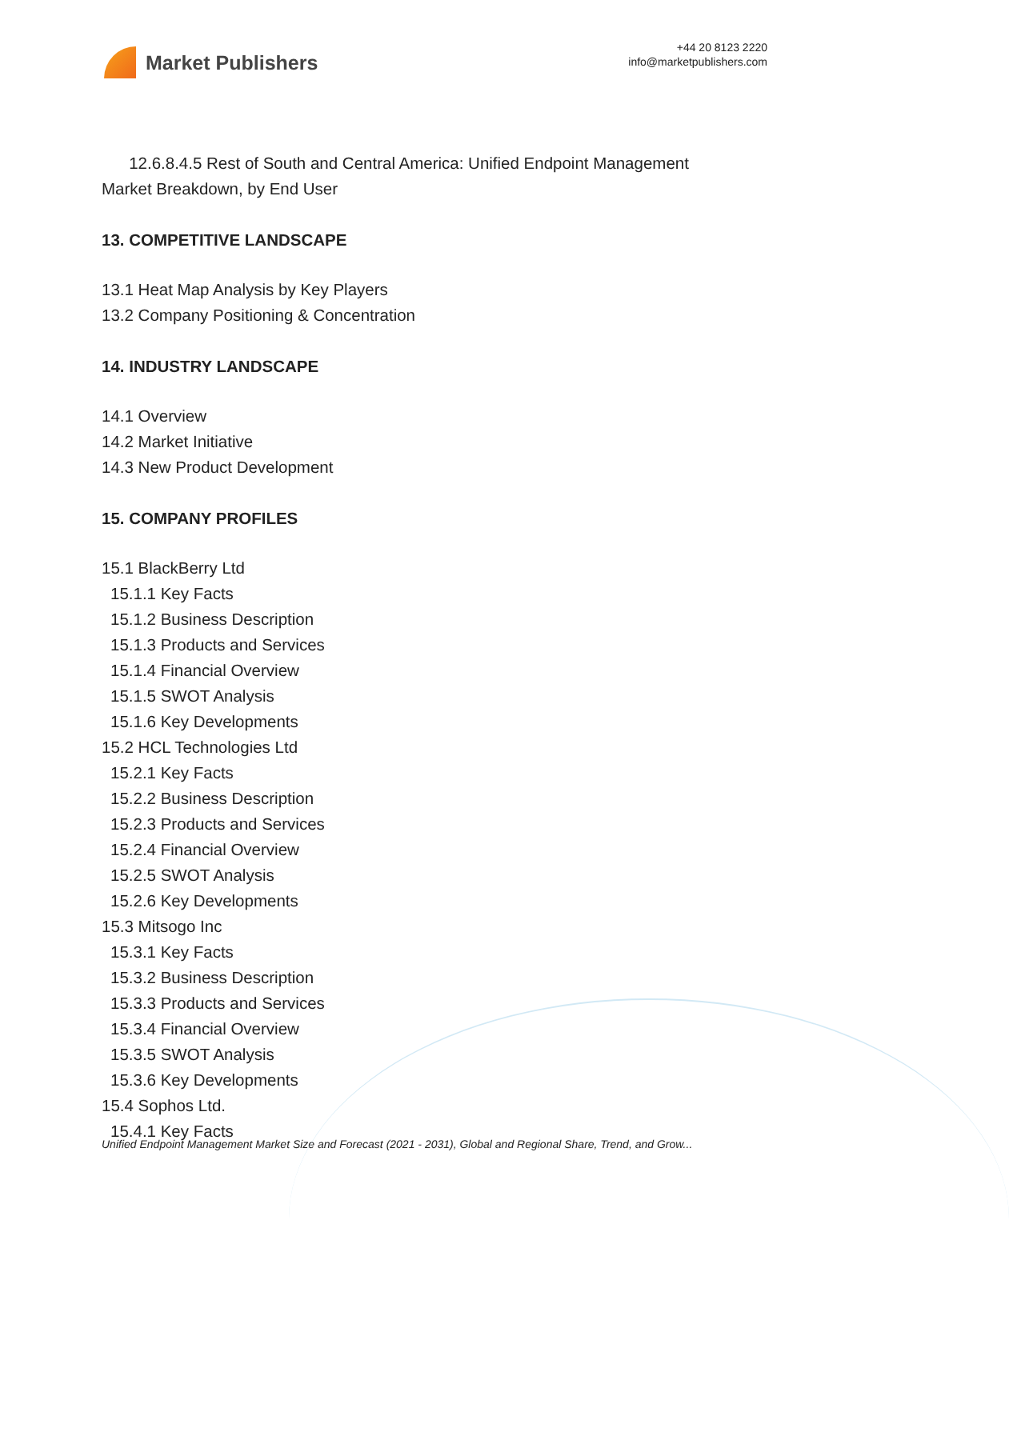Market Publishers
+44 20 8123 2220
info@marketpublishers.com
12.6.8.4.5 Rest of South and Central America: Unified Endpoint Management Market Breakdown, by End User
13. COMPETITIVE LANDSCAPE
13.1 Heat Map Analysis by Key Players
13.2 Company Positioning & Concentration
14. INDUSTRY LANDSCAPE
14.1 Overview
14.2 Market Initiative
14.3 New Product Development
15. COMPANY PROFILES
15.1 BlackBerry Ltd
15.1.1 Key Facts
15.1.2 Business Description
15.1.3 Products and Services
15.1.4 Financial Overview
15.1.5 SWOT Analysis
15.1.6 Key Developments
15.2 HCL Technologies Ltd
15.2.1 Key Facts
15.2.2 Business Description
15.2.3 Products and Services
15.2.4 Financial Overview
15.2.5 SWOT Analysis
15.2.6 Key Developments
15.3 Mitsogo Inc
15.3.1 Key Facts
15.3.2 Business Description
15.3.3 Products and Services
15.3.4 Financial Overview
15.3.5 SWOT Analysis
15.3.6 Key Developments
15.4 Sophos Ltd.
15.4.1 Key Facts
Unified Endpoint Management Market Size and Forecast (2021 - 2031), Global and Regional Share, Trend, and Grow...